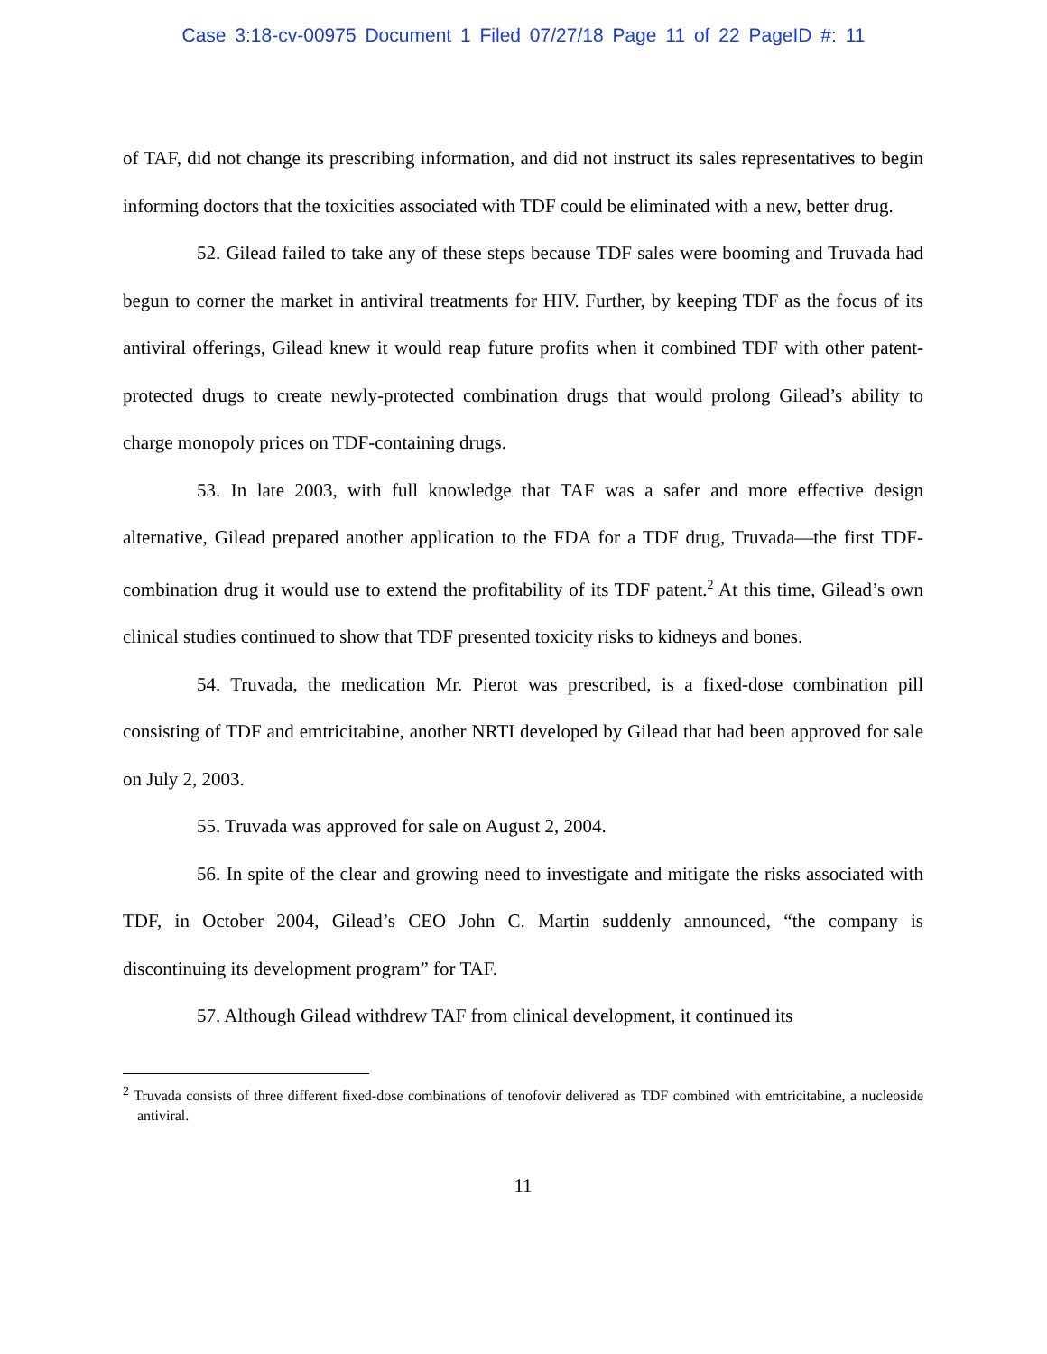Case 3:18-cv-00975 Document 1 Filed 07/27/18 Page 11 of 22 PageID #: 11
of TAF, did not change its prescribing information, and did not instruct its sales representatives to begin informing doctors that the toxicities associated with TDF could be eliminated with a new, better drug.
52. Gilead failed to take any of these steps because TDF sales were booming and Truvada had begun to corner the market in antiviral treatments for HIV. Further, by keeping TDF as the focus of its antiviral offerings, Gilead knew it would reap future profits when it combined TDF with other patent-protected drugs to create newly-protected combination drugs that would prolong Gilead’s ability to charge monopoly prices on TDF-containing drugs.
53. In late 2003, with full knowledge that TAF was a safer and more effective design alternative, Gilead prepared another application to the FDA for a TDF drug, Truvada—the first TDF-combination drug it would use to extend the profitability of its TDF patent.<sup>2</sup> At this time, Gilead’s own clinical studies continued to show that TDF presented toxicity risks to kidneys and bones.
54. Truvada, the medication Mr. Pierot was prescribed, is a fixed-dose combination pill consisting of TDF and emtricitabine, another NRTI developed by Gilead that had been approved for sale on July 2, 2003.
55. Truvada was approved for sale on August 2, 2004.
56. In spite of the clear and growing need to investigate and mitigate the risks associated with TDF, in October 2004, Gilead’s CEO John C. Martin suddenly announced, “the company is discontinuing its development program” for TAF.
57. Although Gilead withdrew TAF from clinical development, it continued its
<sup>2</sup> Truvada consists of three different fixed-dose combinations of tenofovir delivered as TDF combined with emtricitabine, a nucleoside antiviral.
11